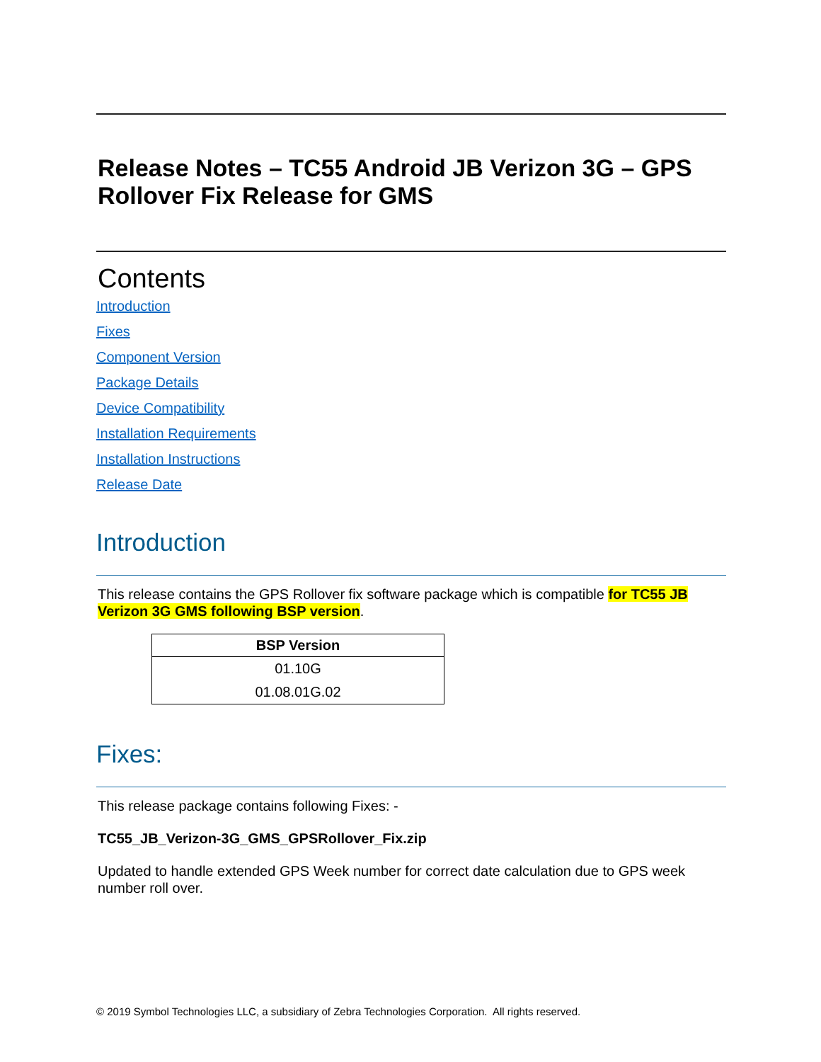Release Notes – TC55 Android JB Verizon 3G – GPS Rollover Fix Release for GMS
Contents
Introduction
Fixes
Component Version
Package Details
Device Compatibility
Installation Requirements
Installation Instructions
Release Date
Introduction
This release contains the GPS Rollover fix software package which is compatible for TC55 JB Verizon 3G GMS following BSP version.
| BSP Version |
| --- |
| 01.10G |
| 01.08.01G.02 |
Fixes:
This release package contains following Fixes: -
TC55_JB_Verizon-3G_GMS_GPSRollover_Fix.zip
Updated to handle extended GPS Week number for correct date calculation due to GPS week number roll over.
© 2019 Symbol Technologies LLC, a subsidiary of Zebra Technologies Corporation. All rights reserved.